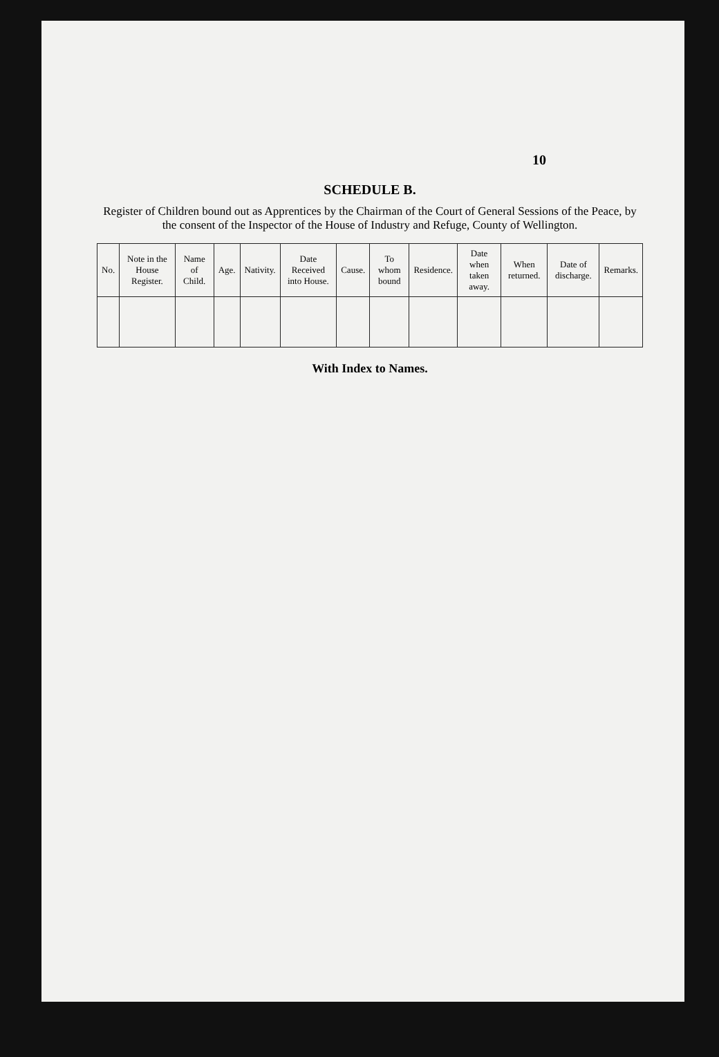10
SCHEDULE B.
Register of Children bound out as Apprentices by the Chairman of the Court of General Sessions of the Peace, by the consent of the Inspector of the House of Industry and Refuge, County of Wellington.
| No. | Note in the House Register. | Name of Child. | Age. | Nativity. | Date Received into House. | Cause. | To whom bound | Residence. | Date when taken away. | When returned. | Date of discharge. | Remarks. |
| --- | --- | --- | --- | --- | --- | --- | --- | --- | --- | --- | --- | --- |
With Index to Names.